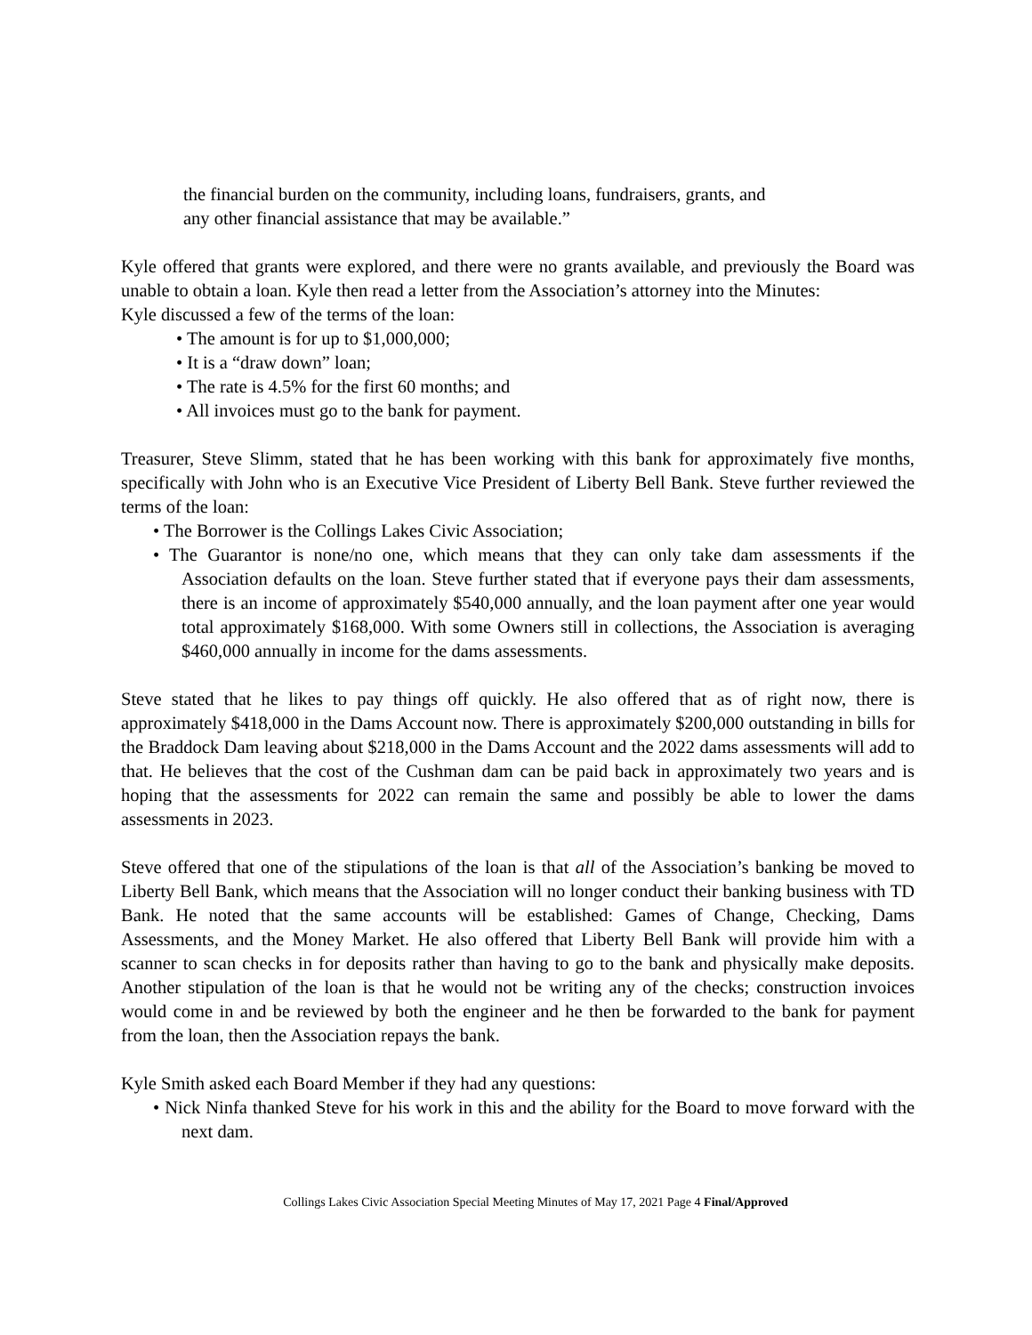the financial burden on the community, including loans, fundraisers, grants, and
any other financial assistance that may be available.”
Kyle offered that grants were explored, and there were no grants available, and previously the Board was unable to obtain a loan. Kyle then read a letter from the Association’s attorney into the Minutes:
Kyle discussed a few of the terms of the loan:
• The amount is for up to $1,000,000;
• It is a “draw down” loan;
• The rate is 4.5% for the first 60 months; and
• All invoices must go to the bank for payment.
Treasurer, Steve Slimm, stated that he has been working with this bank for approximately five months, specifically with John who is an Executive Vice President of Liberty Bell Bank. Steve further reviewed the terms of the loan:
• The Borrower is the Collings Lakes Civic Association;
• The Guarantor is none/no one, which means that they can only take dam assessments if the Association defaults on the loan. Steve further stated that if everyone pays their dam assessments, there is an income of approximately $540,000 annually, and the loan payment after one year would total approximately $168,000. With some Owners still in collections, the Association is averaging $460,000 annually in income for the dams assessments.
Steve stated that he likes to pay things off quickly. He also offered that as of right now, there is approximately $418,000 in the Dams Account now. There is approximately $200,000 outstanding in bills for the Braddock Dam leaving about $218,000 in the Dams Account and the 2022 dams assessments will add to that. He believes that the cost of the Cushman dam can be paid back in approximately two years and is hoping that the assessments for 2022 can remain the same and possibly be able to lower the dams assessments in 2023.
Steve offered that one of the stipulations of the loan is that all of the Association’s banking be moved to Liberty Bell Bank, which means that the Association will no longer conduct their banking business with TD Bank. He noted that the same accounts will be established: Games of Change, Checking, Dams Assessments, and the Money Market. He also offered that Liberty Bell Bank will provide him with a scanner to scan checks in for deposits rather than having to go to the bank and physically make deposits. Another stipulation of the loan is that he would not be writing any of the checks; construction invoices would come in and be reviewed by both the engineer and he then be forwarded to the bank for payment from the loan, then the Association repays the bank.
Kyle Smith asked each Board Member if they had any questions:
• Nick Ninfa thanked Steve for his work in this and the ability for the Board to move forward with the next dam.
Collings Lakes Civic Association Special Meeting Minutes of May 17, 2021 Page 4 Final/Approved